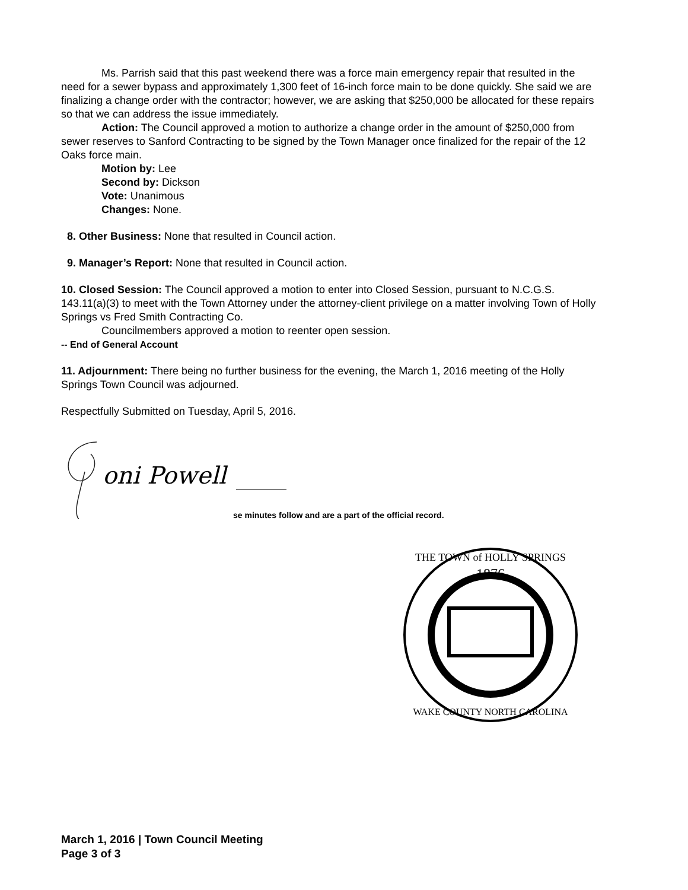Ms. Parrish said that this past weekend there was a force main emergency repair that resulted in the need for a sewer bypass and approximately 1,300 feet of 16-inch force main to be done quickly. She said we are finalizing a change order with the contractor; however, we are asking that $250,000 be allocated for these repairs so that we can address the issue immediately.
Action: The Council approved a motion to authorize a change order in the amount of $250,000 from sewer reserves to Sanford Contracting to be signed by the Town Manager once finalized for the repair of the 12 Oaks force main.
Motion by: Lee
Second by: Dickson
Vote: Unanimous
Changes: None.
8. Other Business: None that resulted in Council action.
9. Manager’s Report: None that resulted in Council action.
10. Closed Session: The Council approved a motion to enter into Closed Session, pursuant to N.C.G.S. 143.11(a)(3) to meet with the Town Attorney under the attorney-client privilege on a matter involving Town of Holly Springs vs Fred Smith Contracting Co.
Councilmembers approved a motion to reenter open session.
-- End of General Account
11. Adjournment: There being no further business for the evening, the March 1, 2016 meeting of the Holly Springs Town Council was adjourned.
Respectfully Submitted on Tuesday, April 5, 2016.
oni Powell
se minutes follow and are a part of the official record.
1876
THE TOWN of HOLLY SPRINGS
WAKE COUNTY NORTH CAROLINA
March 1, 2016 | Town Council Meeting
Page 3 of 3